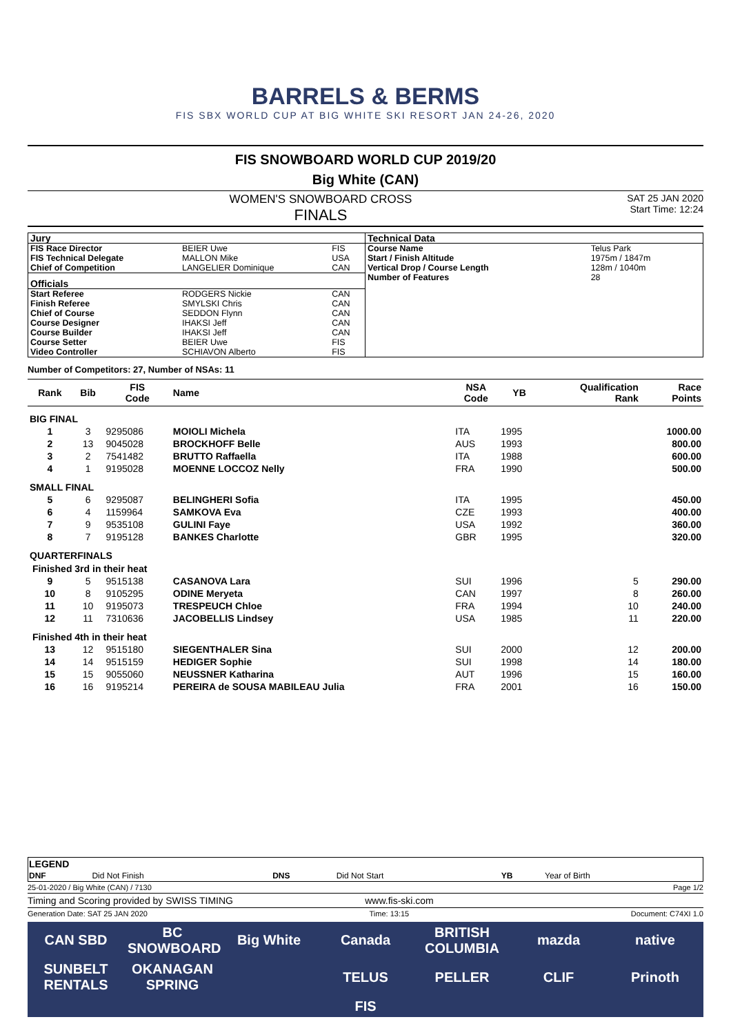BARRELS & BERMS
FIS SBX WORLD CUP AT BIG WHITE SKI RESORT JAN 24-26, 2020
FIS SNOWBOARD WORLD CUP 2019/20
Big White (CAN)
WOMEN'S SNOWBOARD CROSS
FINALS
SAT 25 JAN 2020
Start Time: 12:24
| Jury | | |
| FIS Race Director | BEIER Uwe | FIS |
| FIS Technical Delegate | MALLON Mike | USA |
| Chief of Competition | LANGELIER Dominique | CAN |
| Officials | | |
| Start Referee | RODGERS Nickie | CAN |
| Finish Referee | SMYLSKI Chris | CAN |
| Chief of Course | SEDDON Flynn | CAN |
| Course Designer | IHAKSI Jeff | CAN |
| Course Builder | IHAKSI Jeff | CAN |
| Course Setter | BEIER Uwe | FIS |
| Video Controller | SCHIAVON Alberto | FIS |
| Technical Data | |
| Course Name | Telus Park |
| Start / Finish Altitude | 1975m / 1847m |
| Vertical Drop / Course Length | 128m / 1040m |
| Number of Features | 28 |
Number of Competitors: 27, Number of NSAs: 11
| Rank | Bib | FIS Code | Name | NSA Code | YB | Qualification Rank | Race Points |
| --- | --- | --- | --- | --- | --- | --- | --- |
| BIG FINAL | | | | | | | |
| 1 | 3 | 9295086 | MOIOLI Michela | ITA | 1995 | | 1000.00 |
| 2 | 13 | 9045028 | BROCKHOFF Belle | AUS | 1993 | | 800.00 |
| 3 | 2 | 7541482 | BRUTTO Raffaella | ITA | 1988 | | 600.00 |
| 4 | 1 | 9195028 | MOENNE LOCCOZ Nelly | FRA | 1990 | | 500.00 |
| SMALL FINAL | | | | | | | |
| 5 | 6 | 9295087 | BELINGHERI Sofia | ITA | 1995 | | 450.00 |
| 6 | 4 | 1159964 | SAMKOVA Eva | CZE | 1993 | | 400.00 |
| 7 | 9 | 9535108 | GULINI Faye | USA | 1992 | | 360.00 |
| 8 | 7 | 9195128 | BANKES Charlotte | GBR | 1995 | | 320.00 |
| QUARTERFINALS | | | | | | | |
| Finished 3rd in their heat | | | | | | | |
| 9 | 5 | 9515138 | CASANOVA Lara | SUI | 1996 | 5 | 290.00 |
| 10 | 8 | 9105295 | ODINE Meryeta | CAN | 1997 | 8 | 260.00 |
| 11 | 10 | 9195073 | TRESPEUCH Chloe | FRA | 1994 | 10 | 240.00 |
| 12 | 11 | 7310636 | JACOBELLIS Lindsey | USA | 1985 | 11 | 220.00 |
| Finished 4th in their heat | | | | | | | |
| 13 | 12 | 9515180 | SIEGENTHALER Sina | SUI | 2000 | 12 | 200.00 |
| 14 | 14 | 9515159 | HEDIGER Sophie | SUI | 1998 | 14 | 180.00 |
| 15 | 15 | 9055060 | NEUSSNER Katharina | AUT | 1996 | 15 | 160.00 |
| 16 | 16 | 9195214 | PEREIRA de SOUSA MABILEAU Julia | FRA | 2001 | 16 | 150.00 |
| LEGEND | | | | | |
| DNF | Did Not Finish | DNS | Did Not Start | YB | Year of Birth |
25-01-2020 / Big White (CAN) / 7130 Page 1/2
Timing and Scoring provided by SWISS TIMING www.fis-ski.com
Generation Date: SAT 25 JAN 2020 Time: 13:15 Document: C74XI 1.0
CAN SBD BC SNOWBOARD Big White Canada BRITISH COLUMBIA mazda native SUNBELT RENTALS OKANAGAN SPRING TELUS PELLER CLIF Prinoth FIS